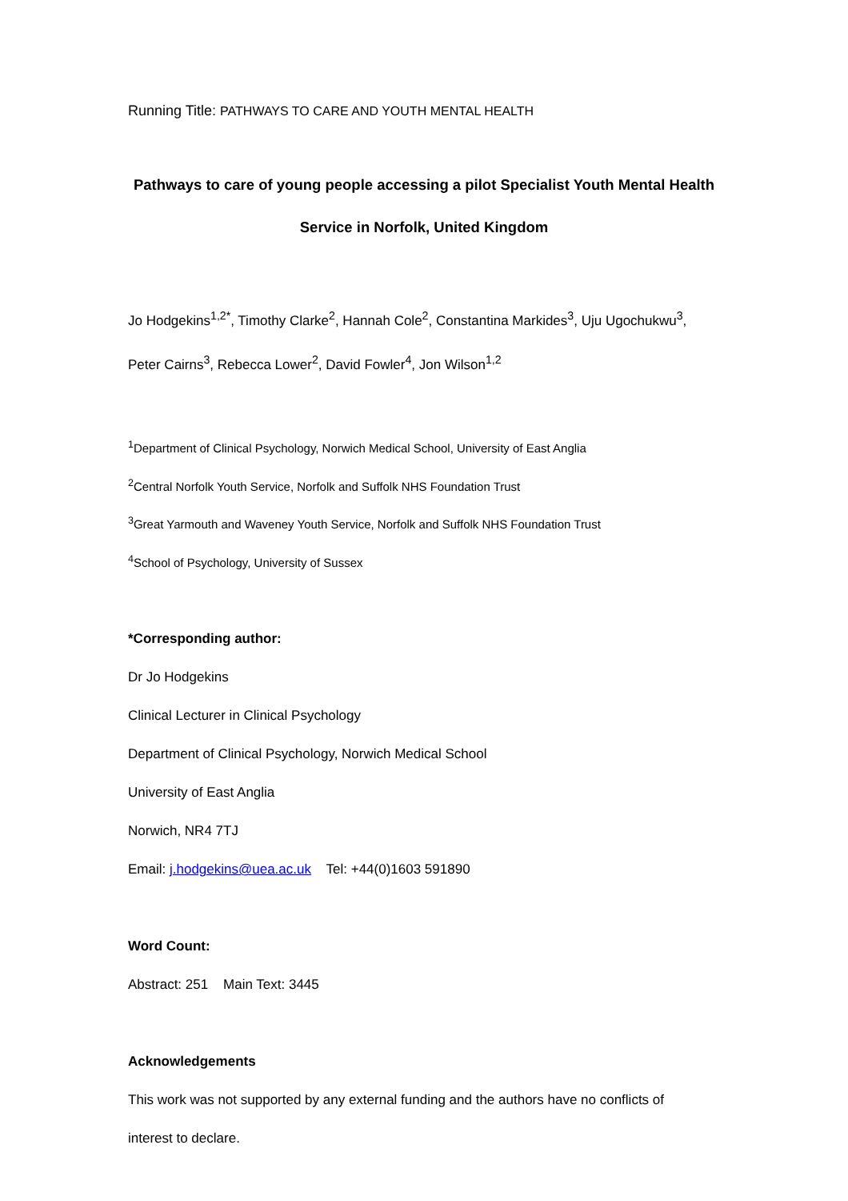Running Title: PATHWAYS TO CARE AND YOUTH MENTAL HEALTH
Pathways to care of young people accessing a pilot Specialist Youth Mental Health
Service in Norfolk, United Kingdom
Jo Hodgekins<sup>1,2*</sup>, Timothy Clarke<sup>2</sup>, Hannah Cole<sup>2</sup>, Constantina Markides<sup>3</sup>, Uju Ugochukwu<sup>3</sup>,
Peter Cairns<sup>3</sup>, Rebecca Lower<sup>2</sup>, David Fowler<sup>4</sup>, Jon Wilson<sup>1,2</sup>
<sup>1</sup> Department of Clinical Psychology, Norwich Medical School, University of East Anglia
<sup>2</sup> Central Norfolk Youth Service, Norfolk and Suffolk NHS Foundation Trust
<sup>3</sup> Great Yarmouth and Waveney Youth Service, Norfolk and Suffolk NHS Foundation Trust
<sup>4</sup> School of Psychology, University of Sussex
*Corresponding author:
Dr Jo Hodgekins
Clinical Lecturer in Clinical Psychology
Department of Clinical Psychology, Norwich Medical School
University of East Anglia
Norwich, NR4 7TJ
Email: j.hodgekins@uea.ac.uk Tel: +44(0)1603 591890
Word Count:
Abstract: 251 Main Text: 3445
Acknowledgements
This work was not supported by any external funding and the authors have no conflicts of
interest to declare.